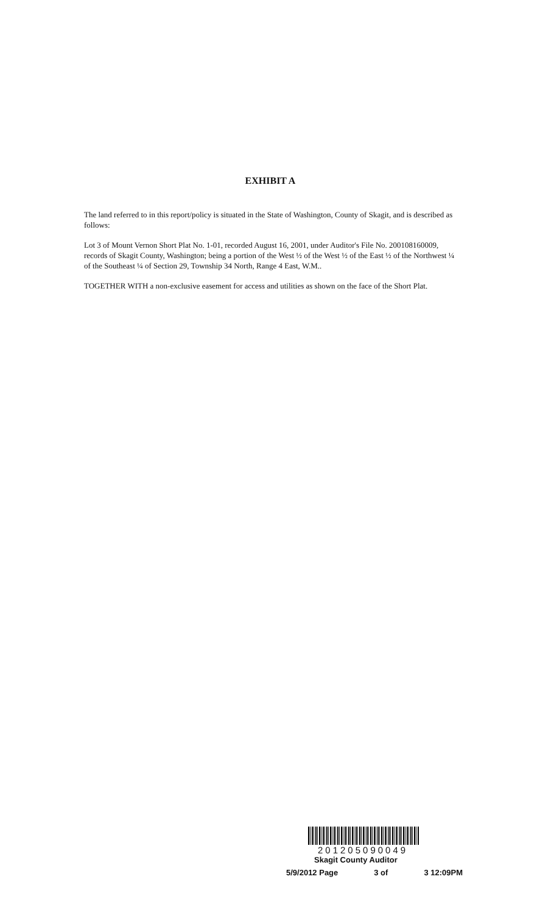EXHIBIT A
The land referred to in this report/policy is situated in the State of Washington, County of Skagit, and is described as follows:
Lot 3 of Mount Vernon Short Plat No. 1-01, recorded August 16, 2001, under Auditor's File No. 200108160009, records of Skagit County, Washington; being a portion of the West ½ of the West ½ of the East ½ of the Northwest ¼ of the Southeast ¼ of Section 29, Township 34 North, Range 4 East, W.M..
TOGETHER WITH a non-exclusive easement for access and utilities as shown on the face of the Short Plat.
201205090049
Skagit County Auditor
5/9/2012 Page 3 of 3 12:09PM